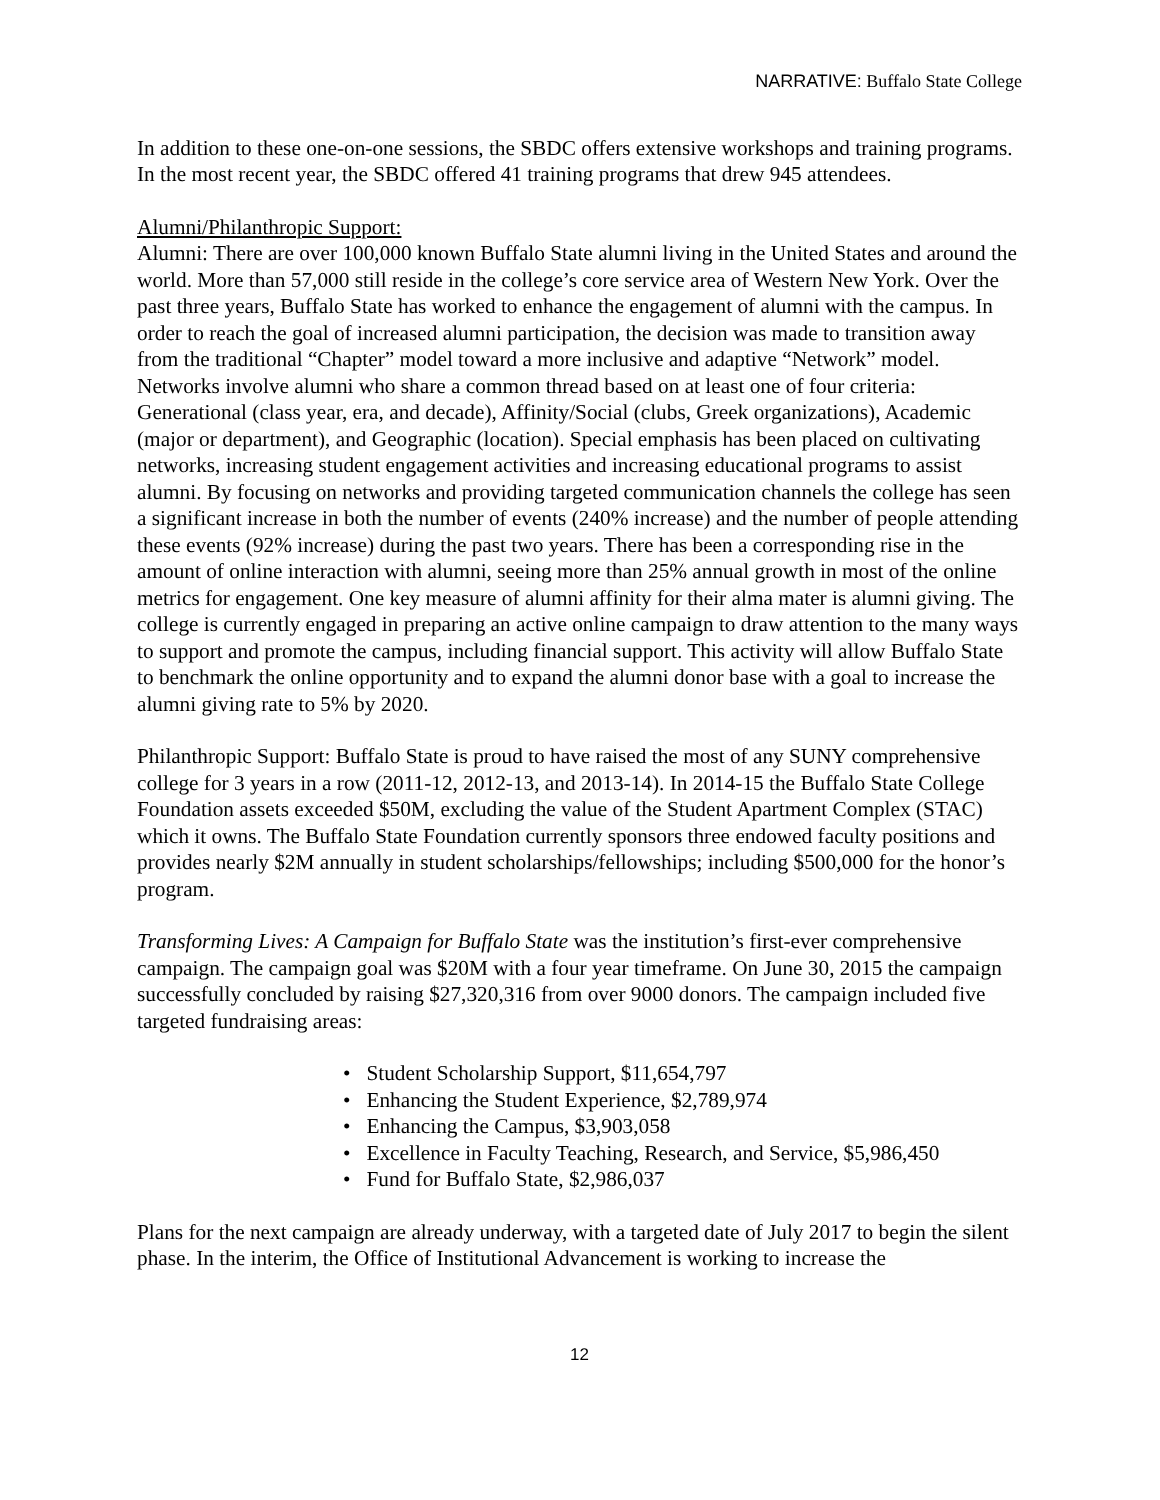NARRATIVE: Buffalo State College
In addition to these one-on-one sessions, the SBDC offers extensive workshops and training programs. In the most recent year, the SBDC offered 41 training programs that drew 945 attendees.
Alumni/Philanthropic Support:
Alumni: There are over 100,000 known Buffalo State alumni living in the United States and around the world. More than 57,000 still reside in the college’s core service area of Western New York. Over the past three years, Buffalo State has worked to enhance the engagement of alumni with the campus. In order to reach the goal of increased alumni participation, the decision was made to transition away from the traditional “Chapter” model toward a more inclusive and adaptive “Network” model. Networks involve alumni who share a common thread based on at least one of four criteria: Generational (class year, era, and decade), Affinity/Social (clubs, Greek organizations), Academic (major or department), and Geographic (location). Special emphasis has been placed on cultivating networks, increasing student engagement activities and increasing educational programs to assist alumni. By focusing on networks and providing targeted communication channels the college has seen a significant increase in both the number of events (240% increase) and the number of people attending these events (92% increase) during the past two years. There has been a corresponding rise in the amount of online interaction with alumni, seeing more than 25% annual growth in most of the online metrics for engagement. One key measure of alumni affinity for their alma mater is alumni giving. The college is currently engaged in preparing an active online campaign to draw attention to the many ways to support and promote the campus, including financial support. This activity will allow Buffalo State to benchmark the online opportunity and to expand the alumni donor base with a goal to increase the alumni giving rate to 5% by 2020.
Philanthropic Support: Buffalo State is proud to have raised the most of any SUNY comprehensive college for 3 years in a row (2011-12, 2012-13, and 2013-14). In 2014-15 the Buffalo State College Foundation assets exceeded $50M, excluding the value of the Student Apartment Complex (STAC) which it owns. The Buffalo State Foundation currently sponsors three endowed faculty positions and provides nearly $2M annually in student scholarships/fellowships; including $500,000 for the honor’s program.
Transforming Lives: A Campaign for Buffalo State was the institution’s first-ever comprehensive campaign. The campaign goal was $20M with a four year timeframe. On June 30, 2015 the campaign successfully concluded by raising $27,320,316 from over 9000 donors. The campaign included five targeted fundraising areas:
• Student Scholarship Support, $11,654,797
• Enhancing the Student Experience, $2,789,974
• Enhancing the Campus, $3,903,058
• Excellence in Faculty Teaching, Research, and Service, $5,986,450
• Fund for Buffalo State, $2,986,037
Plans for the next campaign are already underway, with a targeted date of July 2017 to begin the silent phase. In the interim, the Office of Institutional Advancement is working to increase the
12